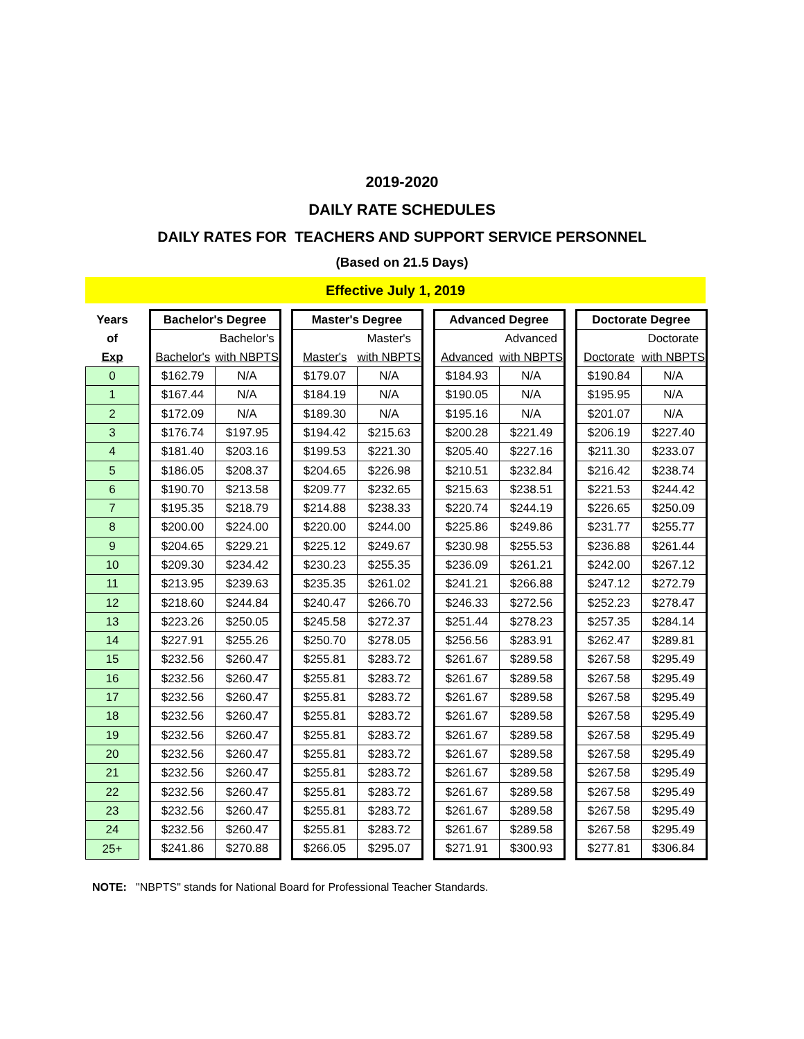2019-2020
DAILY RATE SCHEDULES
DAILY RATES FOR TEACHERS AND SUPPORT SERVICE PERSONNEL
(Based on 21.5 Days)
Effective July 1, 2019
| Years | | Bachelor's Degree | | | Master's Degree | | | Advanced Degree | | | Doctorate Degree | |
| --- | --- | --- | --- | --- | --- | --- | --- | --- | --- | --- | --- | --- |
| of | | | Bachelor's | | | Master's | | | Advanced | | | Doctorate |
| Exp | | Bachelor's | with NBPTS | | Master's | with NBPTS | | Advanced | with NBPTS | | Doctorate | with NBPTS |
| 0 | | $162.79 | N/A | | $179.07 | N/A | | $184.93 | N/A | | $190.84 | N/A |
| 1 | | $167.44 | N/A | | $184.19 | N/A | | $190.05 | N/A | | $195.95 | N/A |
| 2 | | $172.09 | N/A | | $189.30 | N/A | | $195.16 | N/A | | $201.07 | N/A |
| 3 | | $176.74 | $197.95 | | $194.42 | $215.63 | | $200.28 | $221.49 | | $206.19 | $227.40 |
| 4 | | $181.40 | $203.16 | | $199.53 | $221.30 | | $205.40 | $227.16 | | $211.30 | $233.07 |
| 5 | | $186.05 | $208.37 | | $204.65 | $226.98 | | $210.51 | $232.84 | | $216.42 | $238.74 |
| 6 | | $190.70 | $213.58 | | $209.77 | $232.65 | | $215.63 | $238.51 | | $221.53 | $244.42 |
| 7 | | $195.35 | $218.79 | | $214.88 | $238.33 | | $220.74 | $244.19 | | $226.65 | $250.09 |
| 8 | | $200.00 | $224.00 | | $220.00 | $244.00 | | $225.86 | $249.86 | | $231.77 | $255.77 |
| 9 | | $204.65 | $229.21 | | $225.12 | $249.67 | | $230.98 | $255.53 | | $236.88 | $261.44 |
| 10 | | $209.30 | $234.42 | | $230.23 | $255.35 | | $236.09 | $261.21 | | $242.00 | $267.12 |
| 11 | | $213.95 | $239.63 | | $235.35 | $261.02 | | $241.21 | $266.88 | | $247.12 | $272.79 |
| 12 | | $218.60 | $244.84 | | $240.47 | $266.70 | | $246.33 | $272.56 | | $252.23 | $278.47 |
| 13 | | $223.26 | $250.05 | | $245.58 | $272.37 | | $251.44 | $278.23 | | $257.35 | $284.14 |
| 14 | | $227.91 | $255.26 | | $250.70 | $278.05 | | $256.56 | $283.91 | | $262.47 | $289.81 |
| 15 | | $232.56 | $260.47 | | $255.81 | $283.72 | | $261.67 | $289.58 | | $267.58 | $295.49 |
| 16 | | $232.56 | $260.47 | | $255.81 | $283.72 | | $261.67 | $289.58 | | $267.58 | $295.49 |
| 17 | | $232.56 | $260.47 | | $255.81 | $283.72 | | $261.67 | $289.58 | | $267.58 | $295.49 |
| 18 | | $232.56 | $260.47 | | $255.81 | $283.72 | | $261.67 | $289.58 | | $267.58 | $295.49 |
| 19 | | $232.56 | $260.47 | | $255.81 | $283.72 | | $261.67 | $289.58 | | $267.58 | $295.49 |
| 20 | | $232.56 | $260.47 | | $255.81 | $283.72 | | $261.67 | $289.58 | | $267.58 | $295.49 |
| 21 | | $232.56 | $260.47 | | $255.81 | $283.72 | | $261.67 | $289.58 | | $267.58 | $295.49 |
| 22 | | $232.56 | $260.47 | | $255.81 | $283.72 | | $261.67 | $289.58 | | $267.58 | $295.49 |
| 23 | | $232.56 | $260.47 | | $255.81 | $283.72 | | $261.67 | $289.58 | | $267.58 | $295.49 |
| 24 | | $232.56 | $260.47 | | $255.81 | $283.72 | | $261.67 | $289.58 | | $267.58 | $295.49 |
| 25+ | | $241.86 | $270.88 | | $266.05 | $295.07 | | $271.91 | $300.93 | | $277.81 | $306.84 |
NOTE: "NBPTS" stands for National Board for Professional Teacher Standards.